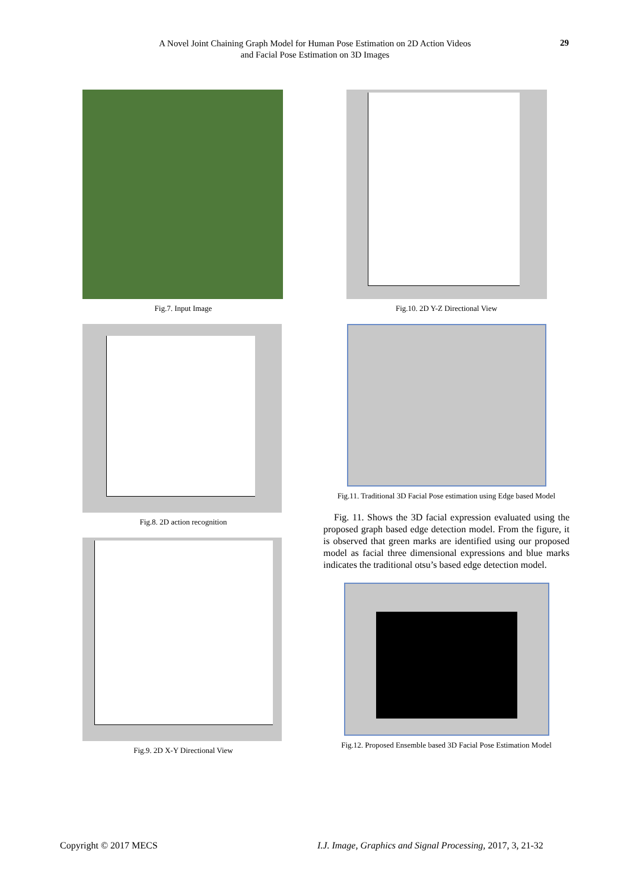A Novel Joint Chaining Graph Model for Human Pose Estimation on 2D Action Videos
and Facial Pose Estimation on 3D Images
29
Fig.7. Input Image
Fig.8. 2D action recognition
Fig.9. 2D X-Y Directional View
Fig.10. 2D Y-Z Directional View
Fig.11. Traditional 3D Facial Pose estimation using Edge based Model
Fig. 11. Shows the 3D facial expression evaluated using the proposed graph based edge detection model. From the figure, it is observed that green marks are identified using our proposed model as facial three dimensional expressions and blue marks indicates the traditional otsu’s based edge detection model.
Fig.12. Proposed Ensemble based 3D Facial Pose Estimation Model
Copyright © 2017 MECS
I.J. Image, Graphics and Signal Processing, 2017, 3, 21-32